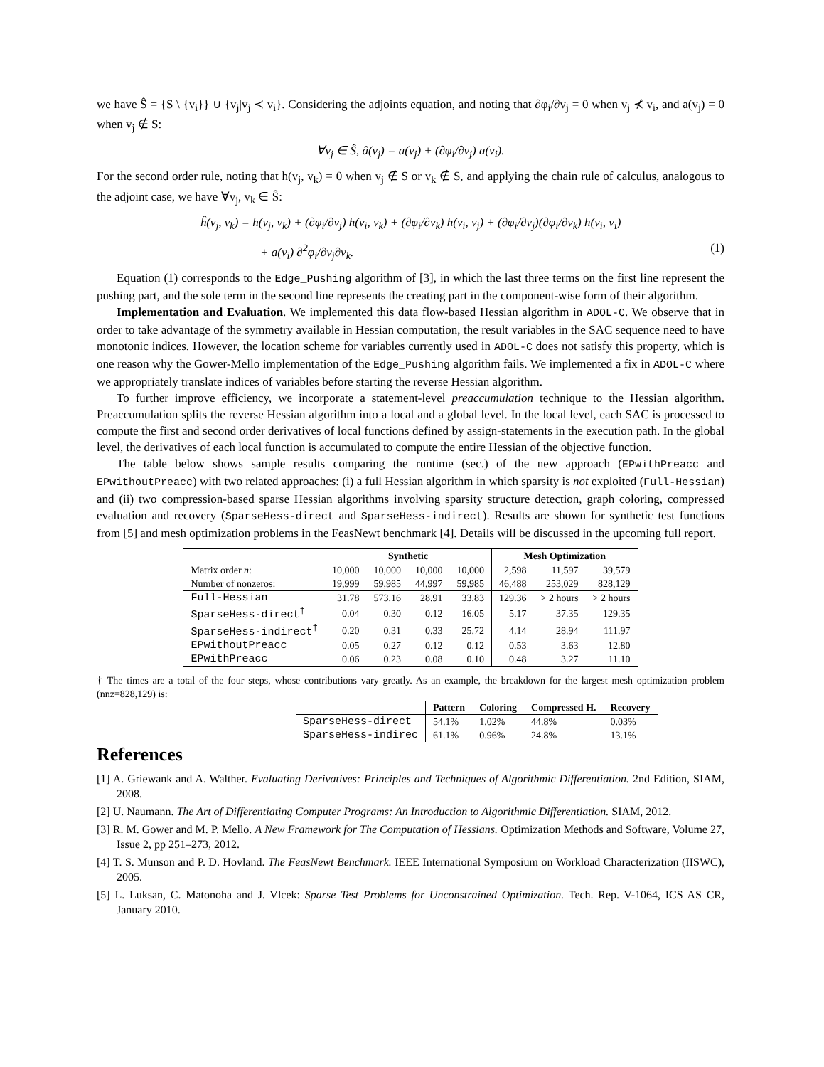we have Ŝ = {S \ {v<sub>i</sub>}} ∪ {v<sub>j</sub>|v<sub>j</sub> ≺ v<sub>i</sub>}. Considering the adjoints equation, and noting that ∂φ<sub>i</sub>/∂v<sub>j</sub> = 0 when v<sub>j</sub> ⊀ v<sub>i</sub>, and a(v<sub>j</sub>) = 0 when v<sub>j</sub> ∉ S:
∀v<sub>j</sub> ∈ Ŝ, â(v<sub>j</sub>) = a(v<sub>j</sub>) + (∂φ<sub>i</sub>/∂v<sub>j</sub>) a(v<sub>i</sub>).
For the second order rule, noting that h(v<sub>j</sub>, v<sub>k</sub>) = 0 when v<sub>j</sub> ∉ S or v<sub>k</sub> ∉ S, and applying the chain rule of calculus, analogous to the adjoint case, we have ∀v<sub>j</sub>, v<sub>k</sub> ∈ Ŝ:
ĥ(v<sub>j</sub>, v<sub>k</sub>) = h(v<sub>j</sub>, v<sub>k</sub>) + (∂φ<sub>i</sub>/∂v<sub>j</sub>) h(v<sub>i</sub>, v<sub>k</sub>) + (∂φ<sub>i</sub>/∂v<sub>k</sub>) h(v<sub>i</sub>, v<sub>j</sub>) + (∂φ<sub>i</sub>/∂v<sub>j</sub>)(∂φ<sub>i</sub>/∂v<sub>k</sub>) h(v<sub>i</sub>, v<sub>i</sub>)
+ a(v<sub>i</sub>) ∂<sup>2</sup>φ<sub>i</sub>/∂v<sub>j</sub>∂v<sub>k</sub>. (1)
Equation (1) corresponds to the Edge_Pushing algorithm of [3], in which the last three terms on the first line represent the pushing part, and the sole term in the second line represents the creating part in the component-wise form of their algorithm.
Implementation and Evaluation. We implemented this data flow-based Hessian algorithm in ADOL-C. We observe that in order to take advantage of the symmetry available in Hessian computation, the result variables in the SAC sequence need to have monotonic indices. However, the location scheme for variables currently used in ADOL-C does not satisfy this property, which is one reason why the Gower-Mello implementation of the Edge_Pushing algorithm fails. We implemented a fix in ADOL-C where we appropriately translate indices of variables before starting the reverse Hessian algorithm.
To further improve efficiency, we incorporate a statement-level preaccumulation technique to the Hessian algorithm. Preaccumulation splits the reverse Hessian algorithm into a local and a global level. In the local level, each SAC is processed to compute the first and second order derivatives of local functions defined by assign-statements in the execution path. In the global level, the derivatives of each local function is accumulated to compute the entire Hessian of the objective function.
The table below shows sample results comparing the runtime (sec.) of the new approach (EPwithPreacc and EPwithoutPreacc) with two related approaches: (i) a full Hessian algorithm in which sparsity is not exploited (Full-Hessian) and (ii) two compression-based sparse Hessian algorithms involving sparsity structure detection, graph coloring, compressed evaluation and recovery (SparseHess-direct and SparseHess-indirect). Results are shown for synthetic test functions from [5] and mesh optimization problems in the FeasNewt benchmark [4]. Details will be discussed in the upcoming full report.
| | Synthetic | | | | Mesh Optimization | | |
| --- | --- | --- | --- | --- | --- | --- | --- |
| Matrix order n : | 10,000 | 10,000 | 10,000 | 10,000 | 2,598 | 11,597 | 39,579 |
| Number of nonzeros: | 19,999 | 59,985 | 44,997 | 59,985 | 46,488 | 253,029 | 828,129 |
| Full-Hessian | 31.78 | 573.16 | 28.91 | 33.83 | 129.36 | > 2 hours | > 2 hours |
| SparseHess-direct<sup>†</sup> | 0.04 | 0.30 | 0.12 | 16.05 | 5.17 | 37.35 | 129.35 |
| SparseHess-indirect<sup>†</sup> | 0.20 | 0.31 | 0.33 | 25.72 | 4.14 | 28.94 | 111.97 |
| EPwithoutPreacc | 0.05 | 0.27 | 0.12 | 0.12 | 0.53 | 3.63 | 12.80 |
| EPwithPreacc | 0.06 | 0.23 | 0.08 | 0.10 | 0.48 | 3.27 | 11.10 |
† The times are a total of the four steps, whose contributions vary greatly. As an example, the breakdown for the largest mesh optimization problem (nnz=828,129) is:
| | Pattern | Coloring | Compressed H. | Recovery |
| --- | --- | --- | --- | --- |
| SparseHess-direct | 54.1% | 1.02% | 44.8% | 0.03% |
| SparseHess-indirec | 61.1% | 0.96% | 24.8% | 13.1% |
References
[1] A. Griewank and A. Walther. Evaluating Derivatives: Principles and Techniques of Algorithmic Differentiation. 2nd Edition, SIAM, 2008.
[2] U. Naumann. The Art of Differentiating Computer Programs: An Introduction to Algorithmic Differentiation. SIAM, 2012.
[3] R. M. Gower and M. P. Mello. A New Framework for The Computation of Hessians. Optimization Methods and Software, Volume 27, Issue 2, pp 251–273, 2012.
[4] T. S. Munson and P. D. Hovland. The FeasNewt Benchmark. IEEE International Symposium on Workload Characterization (IISWC), 2005.
[5] L. Luksan, C. Matonoha and J. Vlcek: Sparse Test Problems for Unconstrained Optimization. Tech. Rep. V-1064, ICS AS CR, January 2010.